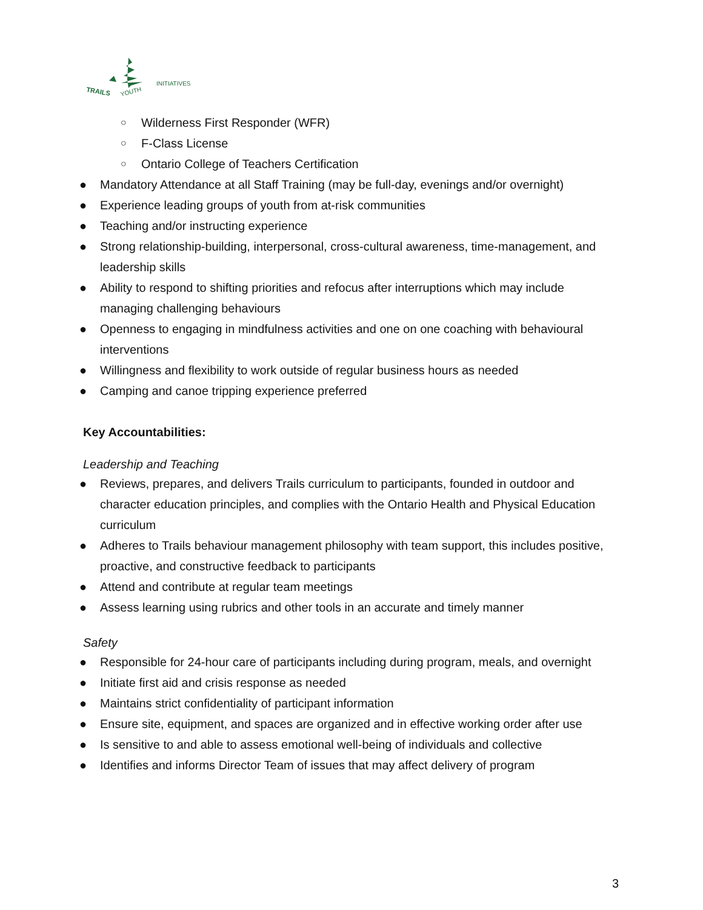TRAILS
YOUTH
INITIATIVES
○ Wilderness First Responder (WFR)
○ F-Class License
○ Ontario College of Teachers Certification
● Mandatory Attendance at all Staff Training (may be full-day, evenings and/or overnight)
● Experience leading groups of youth from at-risk communities
● Teaching and/or instructing experience
● Strong relationship-building, interpersonal, cross-cultural awareness, time-management, and leadership skills
● Ability to respond to shifting priorities and refocus after interruptions which may include managing challenging behaviours
● Openness to engaging in mindfulness activities and one on one coaching with behavioural interventions
● Willingness and flexibility to work outside of regular business hours as needed
● Camping and canoe tripping experience preferred
Key Accountabilities:
Leadership and Teaching
● Reviews, prepares, and delivers Trails curriculum to participants, founded in outdoor and character education principles, and complies with the Ontario Health and Physical Education curriculum
● Adheres to Trails behaviour management philosophy with team support, this includes positive, proactive, and constructive feedback to participants
● Attend and contribute at regular team meetings
● Assess learning using rubrics and other tools in an accurate and timely manner
Safety
● Responsible for 24-hour care of participants including during program, meals, and overnight
● Initiate first aid and crisis response as needed
● Maintains strict confidentiality of participant information
● Ensure site, equipment, and spaces are organized and in effective working order after use
● Is sensitive to and able to assess emotional well-being of individuals and collective
● Identifies and informs Director Team of issues that may affect delivery of program
3